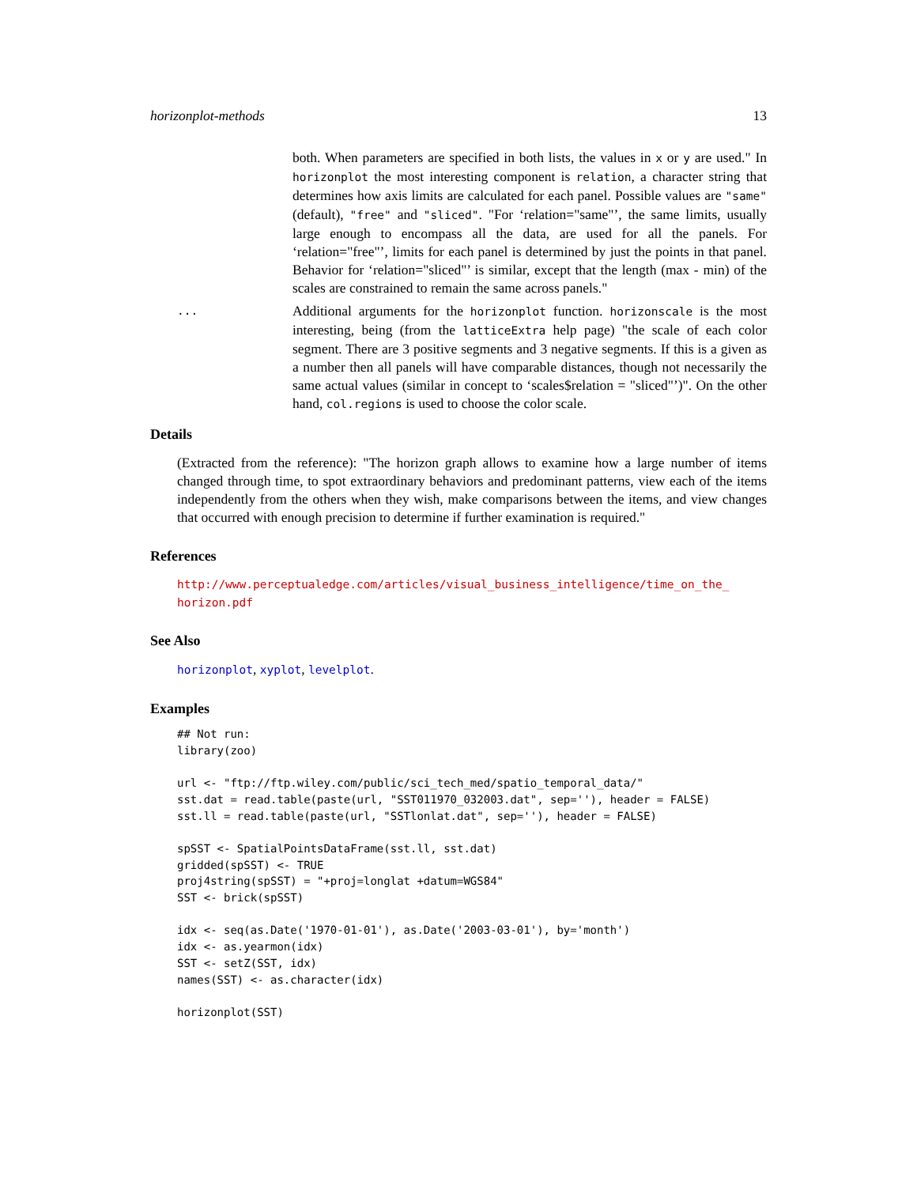horizonplot-methods 13
both. When parameters are specified in both lists, the values in x or y are used." In horizonplot the most interesting component is relation, a character string that determines how axis limits are calculated for each panel. Possible values are "same" (default), "free" and "sliced". "For ‘relation="same"’, the same limits, usually large enough to encompass all the data, are used for all the panels. For ‘relation="free"’, limits for each panel is determined by just the points in that panel. Behavior for ‘relation="sliced"’ is similar, except that the length (max - min) of the scales are constrained to remain the same across panels."
...
Additional arguments for the horizonplot function. horizonscale is the most interesting, being (from the latticeExtra help page) "the scale of each color segment. There are 3 positive segments and 3 negative segments. If this is a given as a number then all panels will have comparable distances, though not necessarily the same actual values (similar in concept to ‘scales$relation = "sliced"’)". On the other hand, col.regions is used to choose the color scale.
Details
(Extracted from the reference): "The horizon graph allows to examine how a large number of items changed through time, to spot extraordinary behaviors and predominant patterns, view each of the items independently from the others when they wish, make comparisons between the items, and view changes that occurred with enough precision to determine if further examination is required."
References
http://www.perceptualedge.com/articles/visual_business_intelligence/time_on_the_
horizon.pdf
See Also
horizonplot, xyplot, levelplot.
Examples
## Not run:
library(zoo)

url <- "ftp://ftp.wiley.com/public/sci_tech_med/spatio_temporal_data/"
sst.dat = read.table(paste(url, "SST011970_032003.dat", sep=''), header = FALSE)
sst.ll = read.table(paste(url, "SSTlonlat.dat", sep=''), header = FALSE)

spSST <- SpatialPointsDataFrame(sst.ll, sst.dat)
gridded(spSST) <- TRUE
proj4string(spSST) = "+proj=longlat +datum=WGS84"
SST <- brick(spSST)

idx <- seq(as.Date('1970-01-01'), as.Date('2003-03-01'), by='month')
idx <- as.yearmon(idx)
SST <- setZ(SST, idx)
names(SST) <- as.character(idx)

horizonplot(SST)